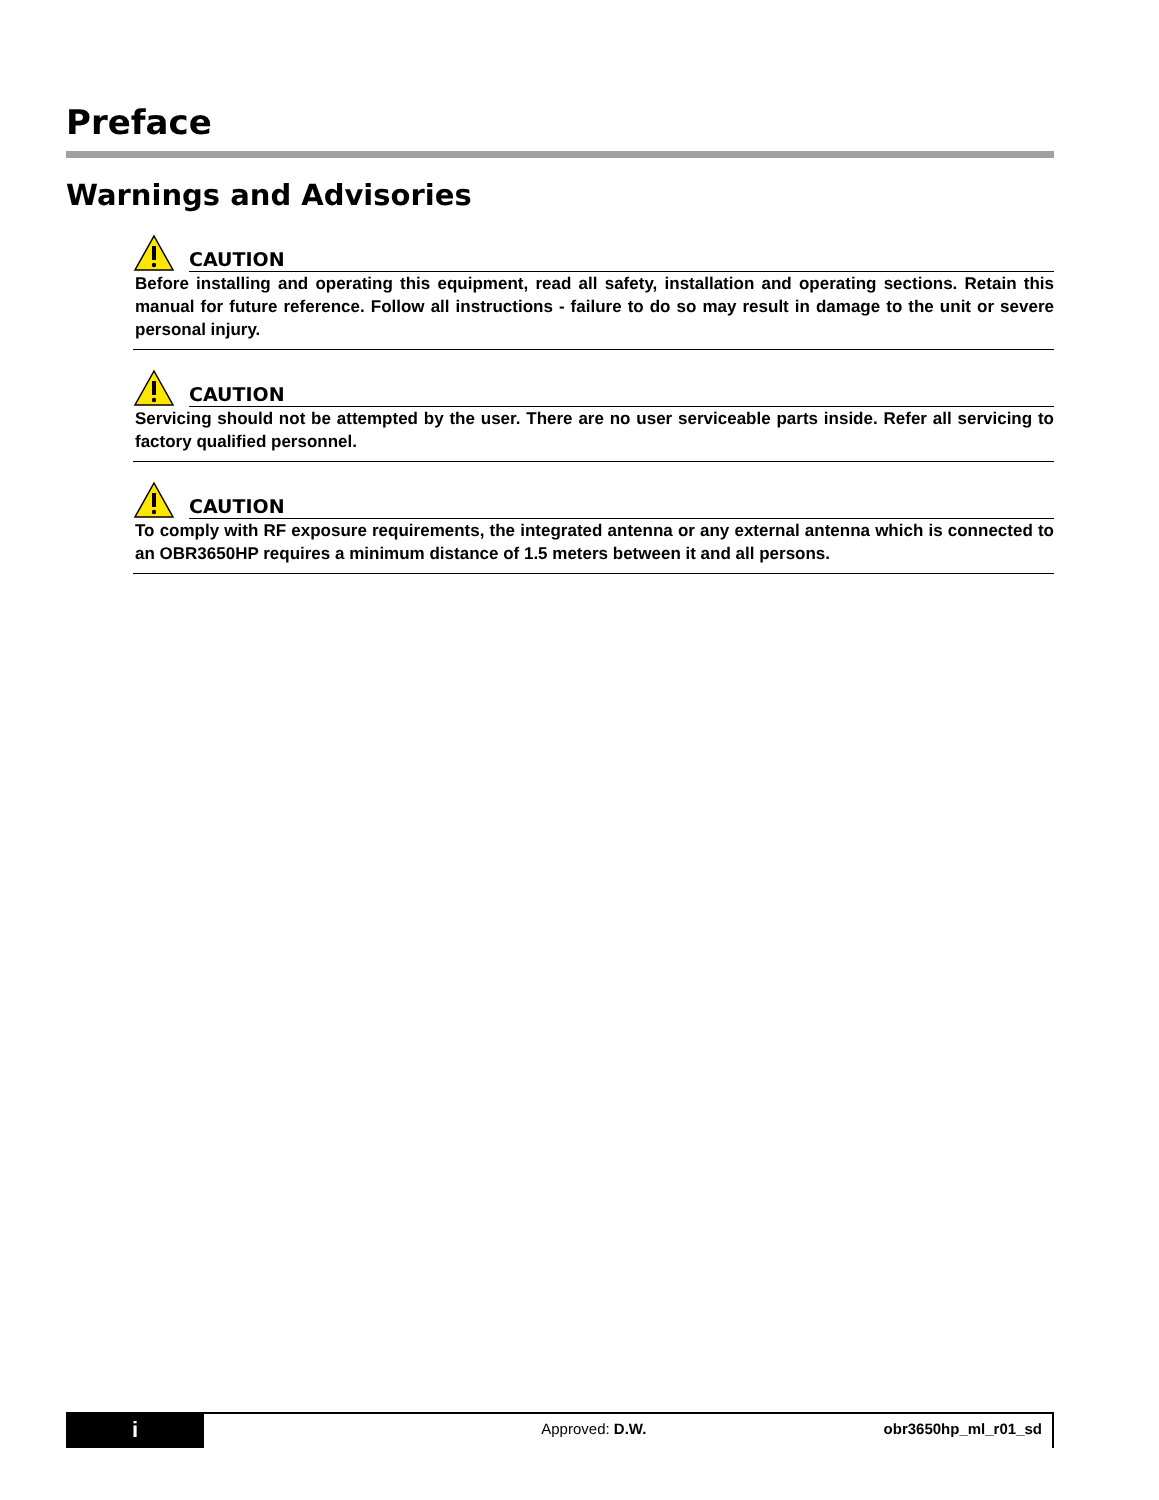Preface
Warnings and Advisories
CAUTION
Before installing and operating this equipment, read all safety, installation and operating sections. Retain this manual for future reference. Follow all instructions - failure to do so may result in damage to the unit or severe personal injury.
CAUTION
Servicing should not be attempted by the user. There are no user serviceable parts inside. Refer all servicing to factory qualified personnel.
CAUTION
To comply with RF exposure requirements, the integrated antenna or any external antenna which is connected to an OBR3650HP requires a minimum distance of 1.5 meters between it and all persons.
i
Approved: D.W. obr3650hp_ml_r01_sd